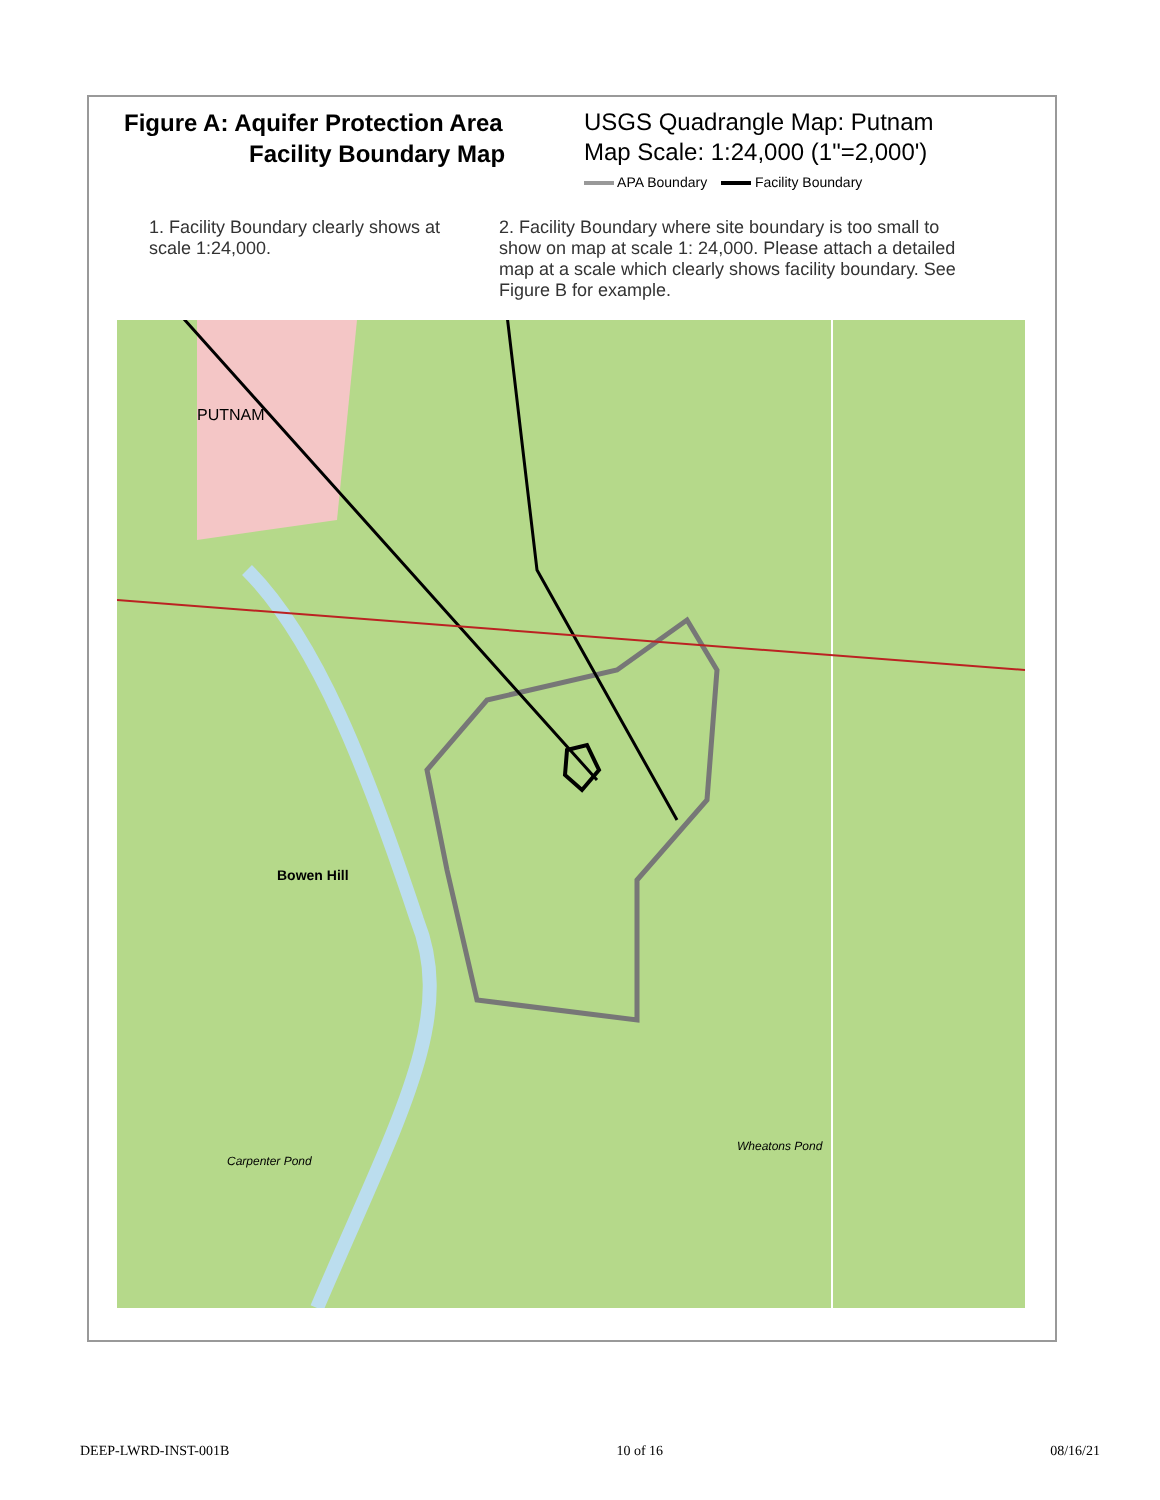Figure A: Aquifer Protection Area
Facility Boundary Map
USGS Quadrangle Map: Putnam
Map Scale: 1:24,000 (1"=2,000')
APA Boundary Facility Boundary
1. Facility Boundary clearly shows at scale 1:24,000.
2. Facility Boundary where site boundary is too small to show on map at scale 1: 24,000. Please attach a detailed map at a scale which clearly shows facility boundary. See Figure B for example.
Bowen Hill
PUTNAM
Wheatons Pond
Carpenter Pond
DEEP-LWRD-INST-001B 10 of 16 08/16/21